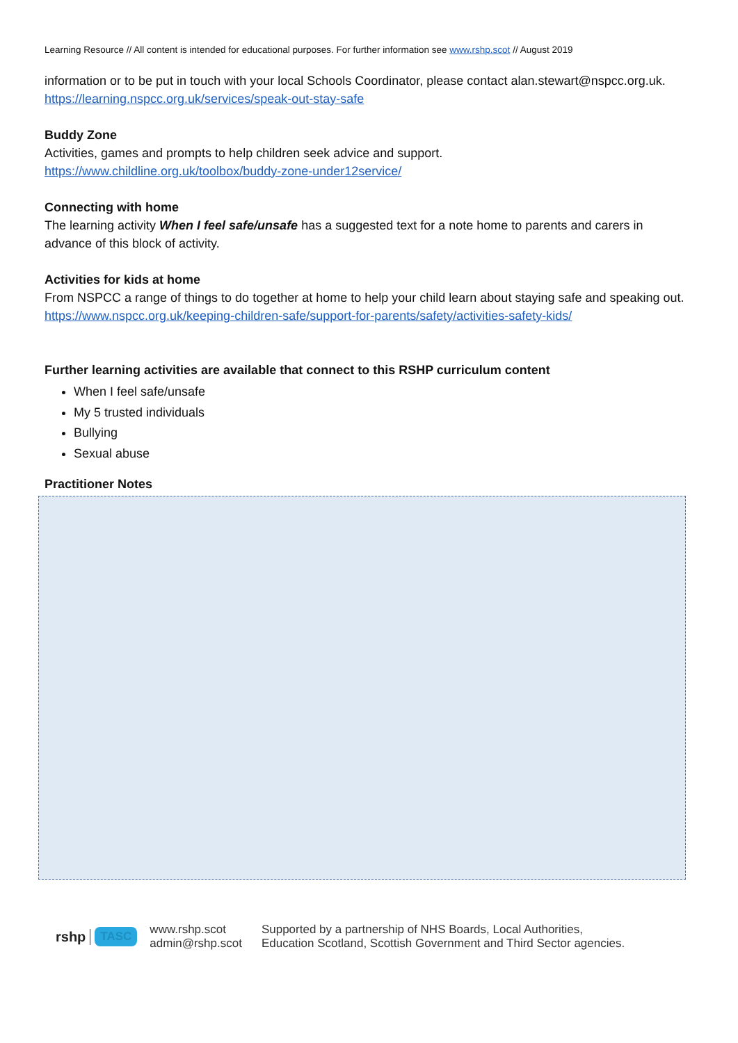Learning Resource // All content is intended for educational purposes. For further information see www.rshp.scot // August 2019
information or to be put in touch with your local Schools Coordinator, please contact alan.stewart@nspcc.org.uk.
https://learning.nspcc.org.uk/services/speak-out-stay-safe
Buddy Zone
Activities, games and prompts to help children seek advice and support.
https://www.childline.org.uk/toolbox/buddy-zone-under12service/
Connecting with home
The learning activity When I feel safe/unsafe has a suggested text for a note home to parents and carers in advance of this block of activity.
Activities for kids at home
From NSPCC a range of things to do together at home to help your child learn about staying safe and speaking out.
https://www.nspcc.org.uk/keeping-children-safe/support-for-parents/safety/activities-safety-kids/
Further learning activities are available that connect to this RSHP curriculum content
When I feel safe/unsafe
My 5 trusted individuals
Bullying
Sexual abuse
Practitioner Notes
rshp TASC www.rshp.scot
admin@rshp.scot Supported by a partnership of NHS Boards, Local Authorities,
Education Scotland, Scottish Government and Third Sector agencies.